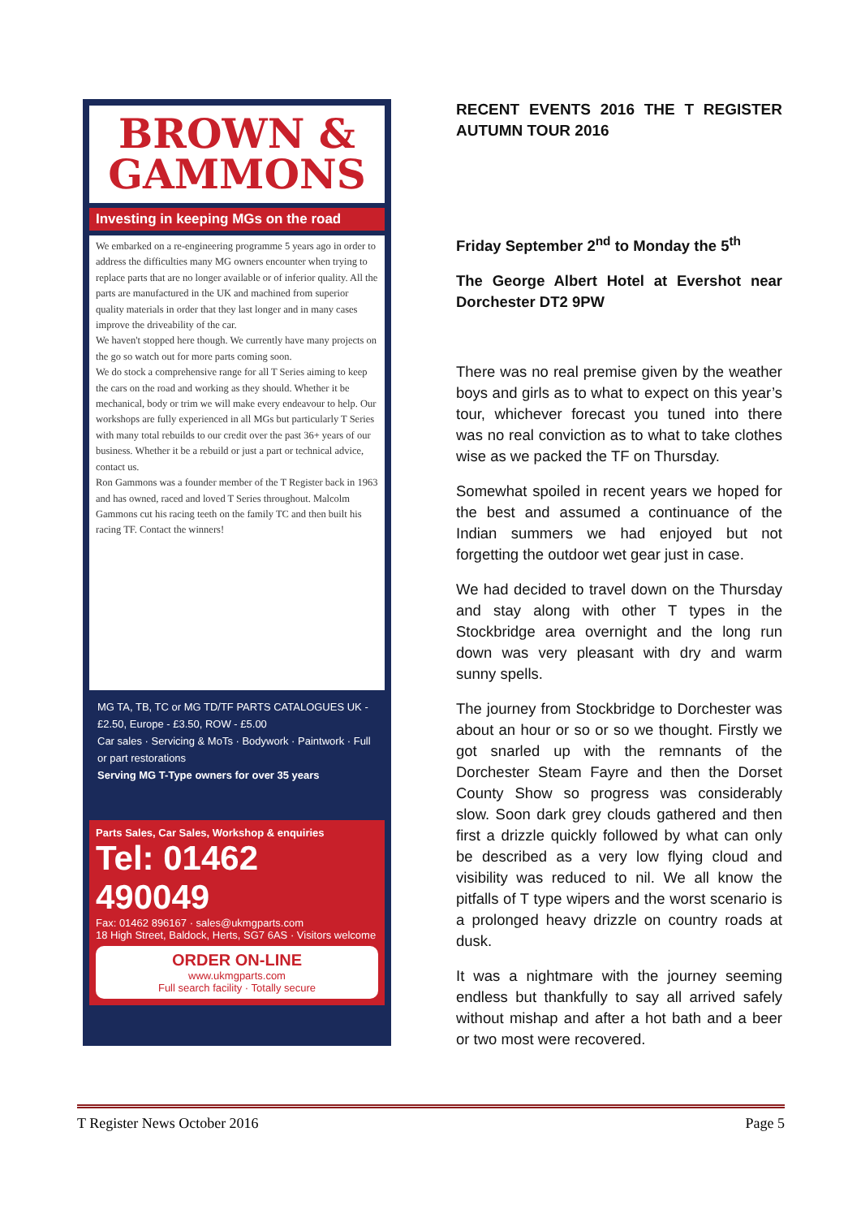BROWN &
GAMMONS
Investing in keeping MGs on the road
We embarked on a re-engineering programme 5 years ago in order to address the difficulties many MG owners encounter when trying to replace parts that are no longer available or of inferior quality. All the parts are manufactured in the UK and machined from superior quality materials in order that they last longer and in many cases improve the driveability of the car.
We haven't stopped here though. We currently have many projects on the go so watch out for more parts coming soon.
We do stock a comprehensive range for all T Series aiming to keep the cars on the road and working as they should. Whether it be mechanical, body or trim we will make every endeavour to help. Our workshops are fully experienced in all MGs but particularly T Series with many total rebuilds to our credit over the past 36+ years of our business. Whether it be a rebuild or just a part or technical advice, contact us.
Ron Gammons was a founder member of the T Register back in 1963 and has owned, raced and loved T Series throughout. Malcolm Gammons cut his racing teeth on the family TC and then built his racing TF. Contact the winners!
MG TA, TB, TC or MG TD/TF PARTS CATALOGUES UK - £2.50, Europe - £3.50, ROW - £5.00
Car sales · Servicing & MoTs · Bodywork · Paintwork · Full or part restorations
Serving MG T-Type owners for over 35 years
Parts Sales, Car Sales, Workshop & enquiries
Tel: 01462 490049
Fax: 01462 896167 · sales@ukmgparts.com
18 High Street, Baldock, Herts, SG7 6AS · Visitors welcome
ORDER ON-LINE
www.ukmgparts.com
Full search facility · Totally secure
RECENT EVENTS 2016 THE T REGISTER AUTUMN TOUR 2016
Friday September 2<sup>nd</sup> to Monday the 5<sup>th</sup>
The George Albert Hotel at Evershot near Dorchester DT2 9PW
There was no real premise given by the weather boys and girls as to what to expect on this year’s tour, whichever forecast you tuned into there was no real conviction as to what to take clothes wise as we packed the TF on Thursday.
Somewhat spoiled in recent years we hoped for the best and assumed a continuance of the Indian summers we had enjoyed but not forgetting the outdoor wet gear just in case.
We had decided to travel down on the Thursday and stay along with other T types in the Stockbridge area overnight and the long run down was very pleasant with dry and warm sunny spells.
The journey from Stockbridge to Dorchester was about an hour or so or so we thought. Firstly we got snarled up with the remnants of the Dorchester Steam Fayre and then the Dorset County Show so progress was considerably slow. Soon dark grey clouds gathered and then first a drizzle quickly followed by what can only be described as a very low flying cloud and visibility was reduced to nil. We all know the pitfalls of T type wipers and the worst scenario is a prolonged heavy drizzle on country roads at dusk.
It was a nightmare with the journey seeming endless but thankfully to say all arrived safely without mishap and after a hot bath and a beer or two most were recovered.
T Register News October 2016 Page 5